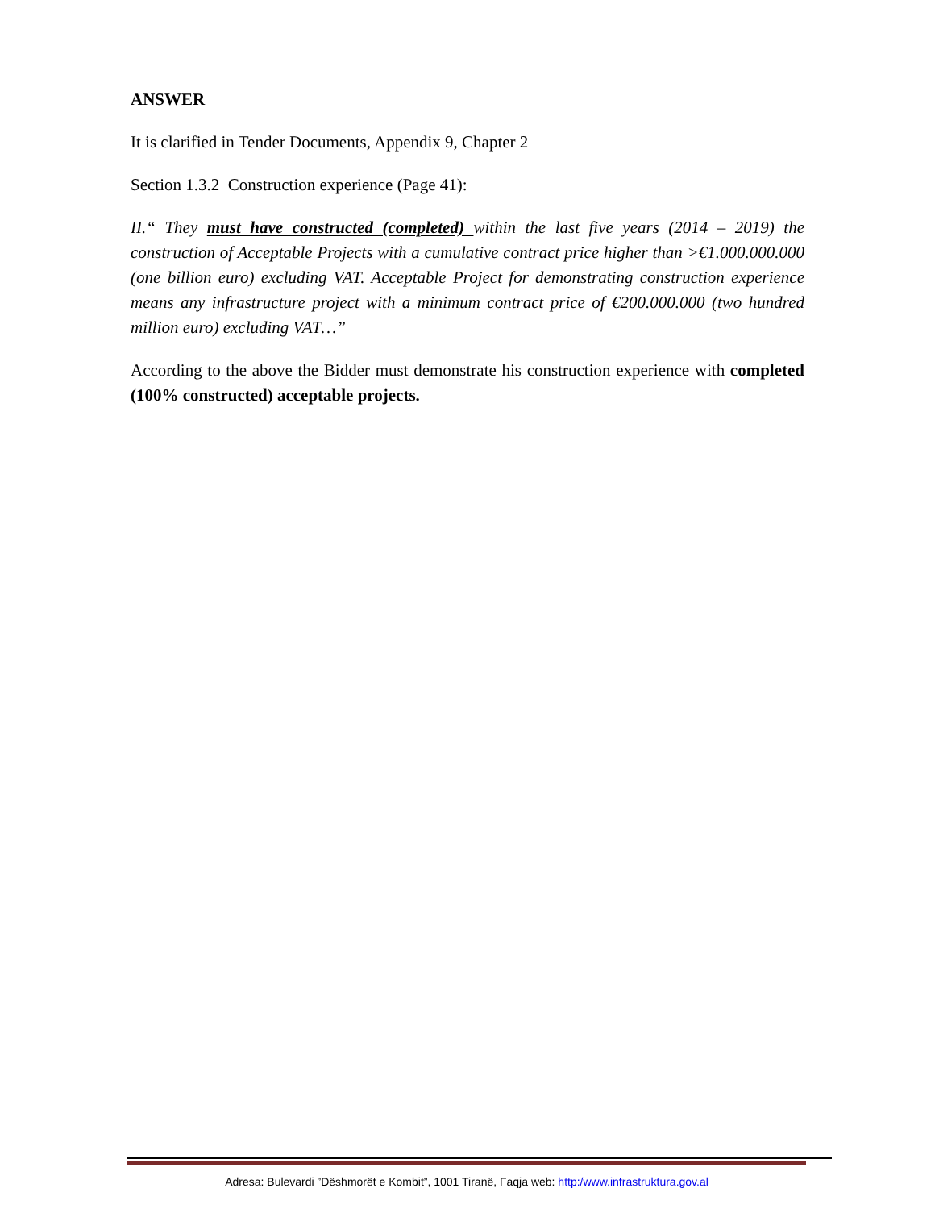ANSWER
It is clarified in Tender Documents, Appendix 9, Chapter 2
Section 1.3.2 Construction experience (Page 41):
II.“ They must have constructed (completed) within the last five years (2014 – 2019) the construction of Acceptable Projects with a cumulative contract price higher than >€1.000.000.000 (one billion euro) excluding VAT. Acceptable Project for demonstrating construction experience means any infrastructure project with a minimum contract price of €200.000.000 (two hundred million euro) excluding VAT…”
According to the above the Bidder must demonstrate his construction experience with completed (100% constructed) acceptable projects.
Adresa: Bulevardi ”Dëshmorët e Kombit”, 1001 Tiranë, Faqja web: http:/www.infrastruktura.gov.al